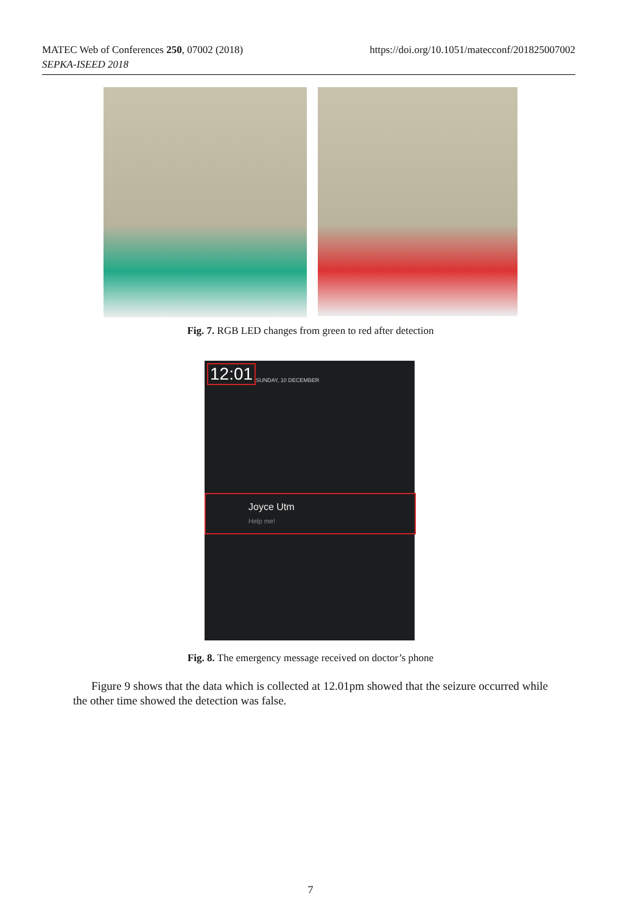https://doi.org/10.1051/matecconf/201825007002 MATEC Web of Conferences 250, 07002 (2018)
SEPKA-ISEED 2018
Fig. 7. RGB LED changes from green to red after detection
12:01 SUNDAY, 10 DECEMBER
Joyce Utm
Help me!
Fig. 8. The emergency message received on doctor’s phone
Figure 9 shows that the data which is collected at 12.01pm showed that the seizure occurred while the other time showed the detection was false.
7